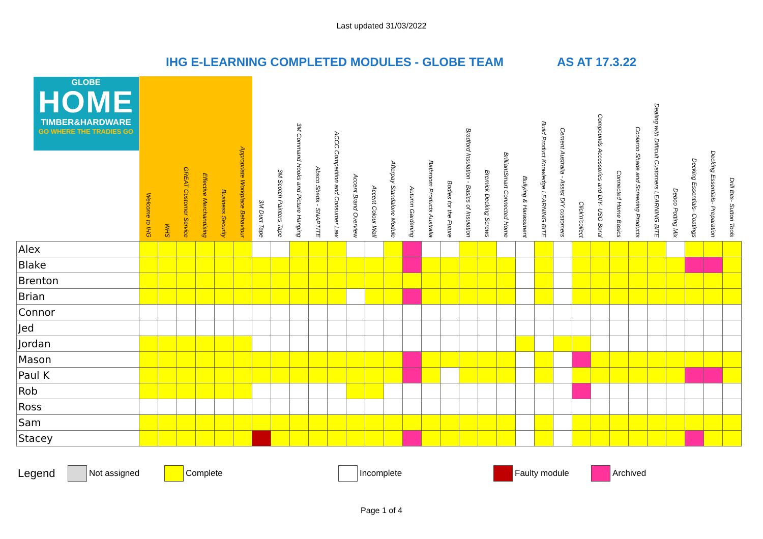Last updated 31/03/2022
IHG E-LEARNING COMPLETED MODULES - GLOBE TEAM AS AT 17.3.22
| GLOBE HOME TIMBER&HARDWARE GO WHERE THE TRADIES GO | Welcome to IHG | WHS | GREAT Customer Service | Effective Merchandising | Business Security | Appropriate Workplace Behaviour | 3M Duct Tape | 3M Scotch Painters Tape | 3M Command Hooks and Picture Hanging | Absco Sheds - SNAPTITE | ACCC Competition and Consumer Law | Accent Brand Overview | Accent Colour Wall | Afterpay Standalone Module | Autumn Gardening | Bathroom Products Australia | Bodies for the Future | Bradford Insulation - Basics of Insulation | Bremick Decking Screws | BrilliantSmart Connected Home | Bullying & Harassment | Build Product Knowledge LEARNING BITE | Cement Australia - Assist DIY customers | Click'n'collect | Compounds Accessories and DIY- USG Boral | Connected Home Basics | Coolaroo Shade and Screening Products | Dealing with Difficult Customers LEARNING BITE | Debco Potting Mix | Decking Essentials- Coatings | Decking Essentials- Preparation | Drill Bits- Sutton Tools |
| --- | --- | --- | --- | --- | --- | --- | --- | --- | --- | --- | --- | --- | --- | --- | --- | --- | --- | --- | --- | --- | --- | --- | --- | --- | --- | --- | --- | --- | --- | --- | --- | --- |
| Alex | | | | | | | | | | | | | | | | | | | | | | | | | | | | | | | | |
| Blake | | | | | | | | | | | | | | | | | | | | | | | | | | | | | | | | |
| Brenton | | | | | | | | | | | | | | | | | | | | | | | | | | | | | | | | |
| Brian | | | | | | | | | | | | | | | | | | | | | | | | | | | | | | | | |
| Connor | | | | | | | | | | | | | | | | | | | | | | | | | | | | | | | | |
| Jed | | | | | | | | | | | | | | | | | | | | | | | | | | | | | | | | |
| Jordan | | | | | | | | | | | | | | | | | | | | | | | | | | | | | | | | |
| Mason | | | | | | | | | | | | | | | | | | | | | | | | | | | | | | | | |
| Paul K | | | | | | | | | | | | | | | | | | | | | | | | | | | | | | | | |
| Rob | | | | | | | | | | | | | | | | | | | | | | | | | | | | | | | | |
| Ross | | | | | | | | | | | | | | | | | | | | | | | | | | | | | | | | |
| Sam | | | | | | | | | | | | | | | | | | | | | | | | | | | | | | | | |
| Stacey | | | | | | | | | | | | | | | | | | | | | | | | | | | | | | | | |
Legend
Not assigned Complete Incomplete Faulty module Archived
Page 1 of 4